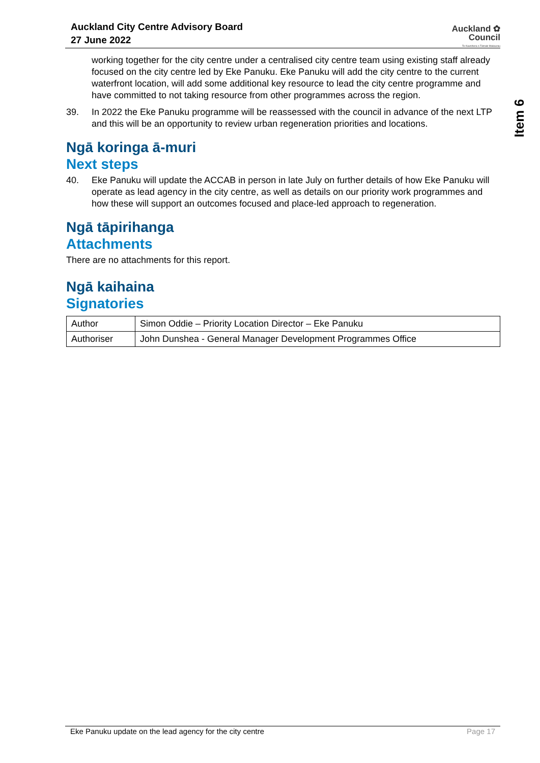Auckland City Centre Advisory Board
27 June 2022
Auckland ✿
Council
Te Kaunihera o Tāmaki Makaurau
Item 6
working together for the city centre under a centralised city centre team using existing staff already focused on the city centre led by Eke Panuku. Eke Panuku will add the city centre to the current waterfront location, will add some additional key resource to lead the city centre programme and have committed to not taking resource from other programmes across the region.
39. In 2022 the Eke Panuku programme will be reassessed with the council in advance of the next LTP and this will be an opportunity to review urban regeneration priorities and locations.
Ngā koringa ā-muri
Next steps
40. Eke Panuku will update the ACCAB in person in late July on further details of how Eke Panuku will operate as lead agency in the city centre, as well as details on our priority work programmes and how these will support an outcomes focused and place-led approach to regeneration.
Ngā tāpirihanga
Attachments
There are no attachments for this report.
Ngā kaihaina
Signatories
| Author | Simon Oddie – Priority Location Director – Eke Panuku |
| Authoriser | John Dunshea - General Manager Development Programmes Office |
Eke Panuku update on the lead agency for the city centre Page 17